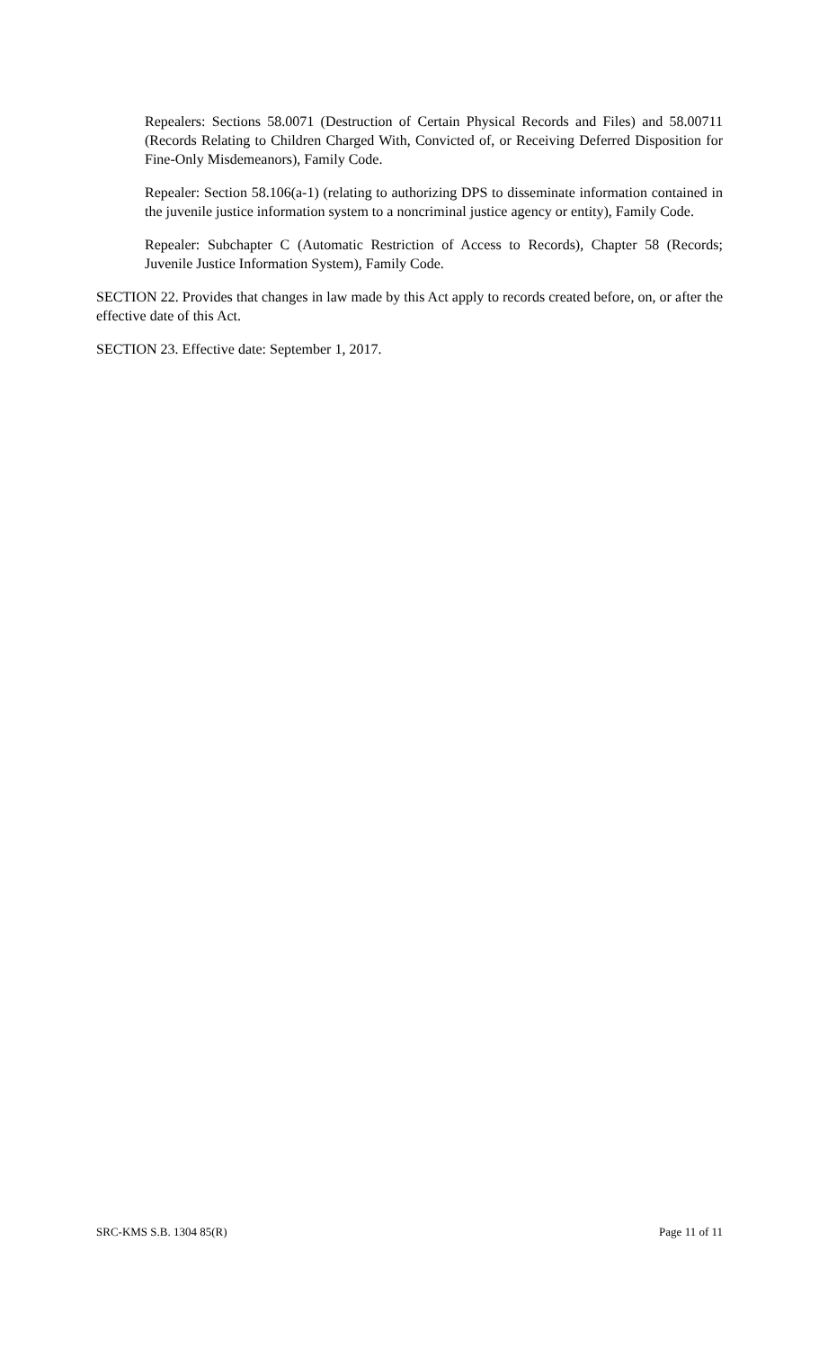Repealers: Sections 58.0071 (Destruction of Certain Physical Records and Files) and 58.00711 (Records Relating to Children Charged With, Convicted of, or Receiving Deferred Disposition for Fine-Only Misdemeanors), Family Code.
Repealer: Section 58.106(a-1) (relating to authorizing DPS to disseminate information contained in the juvenile justice information system to a noncriminal justice agency or entity), Family Code.
Repealer: Subchapter C (Automatic Restriction of Access to Records), Chapter 58 (Records; Juvenile Justice Information System), Family Code.
SECTION 22. Provides that changes in law made by this Act apply to records created before, on, or after the effective date of this Act.
SECTION 23. Effective date: September 1, 2017.
SRC-KMS S.B. 1304 85(R) Page 11 of 11